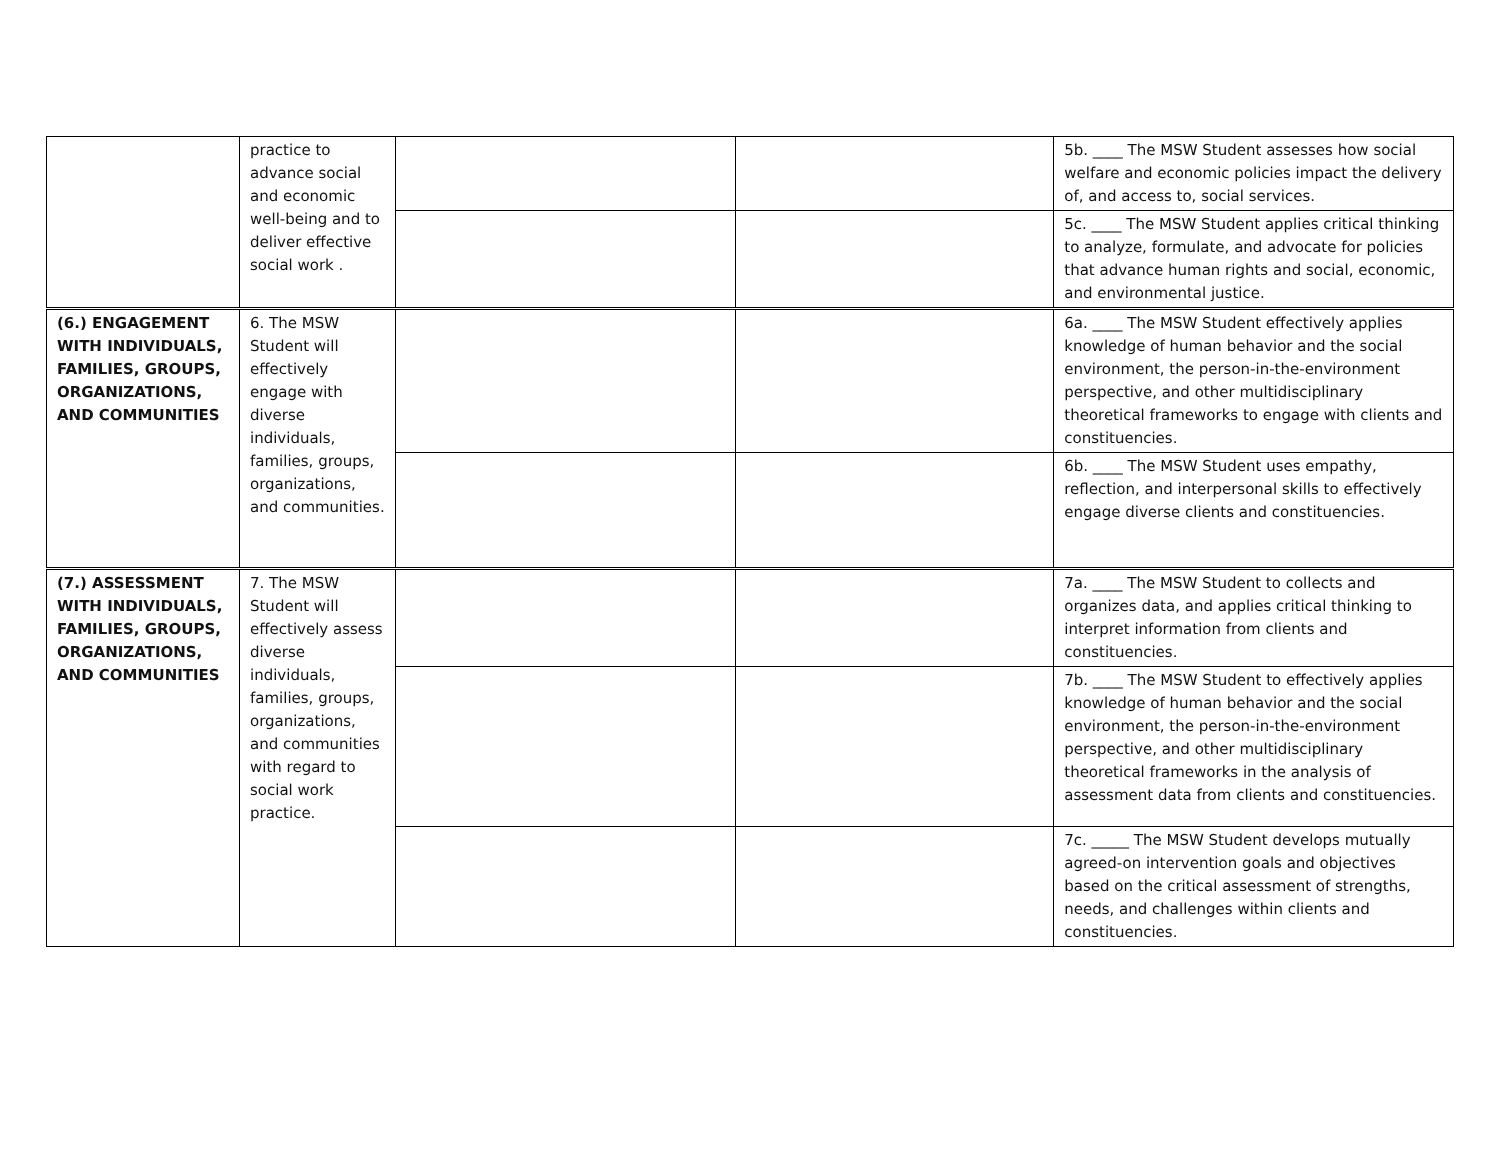| | practice to advance social and economic well-being and to deliver effective social work . | | | 5b. ____ The MSW Student assesses how social welfare and economic policies impact the delivery of, and access to, social services. |
| | | | | 5c. ____ The MSW Student applies critical thinking to analyze, formulate, and advocate for policies that advance human rights and social, economic, and environmental justice. |
| (6.) ENGAGEMENT WITH INDIVIDUALS, FAMILIES, GROUPS, ORGANIZATIONS, AND COMMUNITIES | 6. The MSW Student will effectively engage with diverse individuals, families, groups, organizations, and communities. | | | 6a. ____ The MSW Student effectively applies knowledge of human behavior and the social environment, the person-in-the-environment perspective, and other multidisciplinary theoretical frameworks to engage with clients and constituencies. |
| | | | | 6b. ____ The MSW Student uses empathy, reflection, and interpersonal skills to effectively engage diverse clients and constituencies. |
| (7.) ASSESSMENT WITH INDIVIDUALS, FAMILIES, GROUPS, ORGANIZATIONS, AND COMMUNITIES | 7. The MSW Student will effectively assess diverse individuals, families, groups, organizations, and communities with regard to social work practice. | | | 7a. ____ The MSW Student to collects and organizes data, and applies critical thinking to interpret information from clients and constituencies. |
| | | | | 7b. ____ The MSW Student to effectively applies knowledge of human behavior and the social environment, the person-in-the-environment perspective, and other multidisciplinary theoretical frameworks in the analysis of assessment data from clients and constituencies. |
| | | | | 7c. _____ The MSW Student develops mutually agreed-on intervention goals and objectives based on the critical assessment of strengths, needs, and challenges within clients and constituencies. |